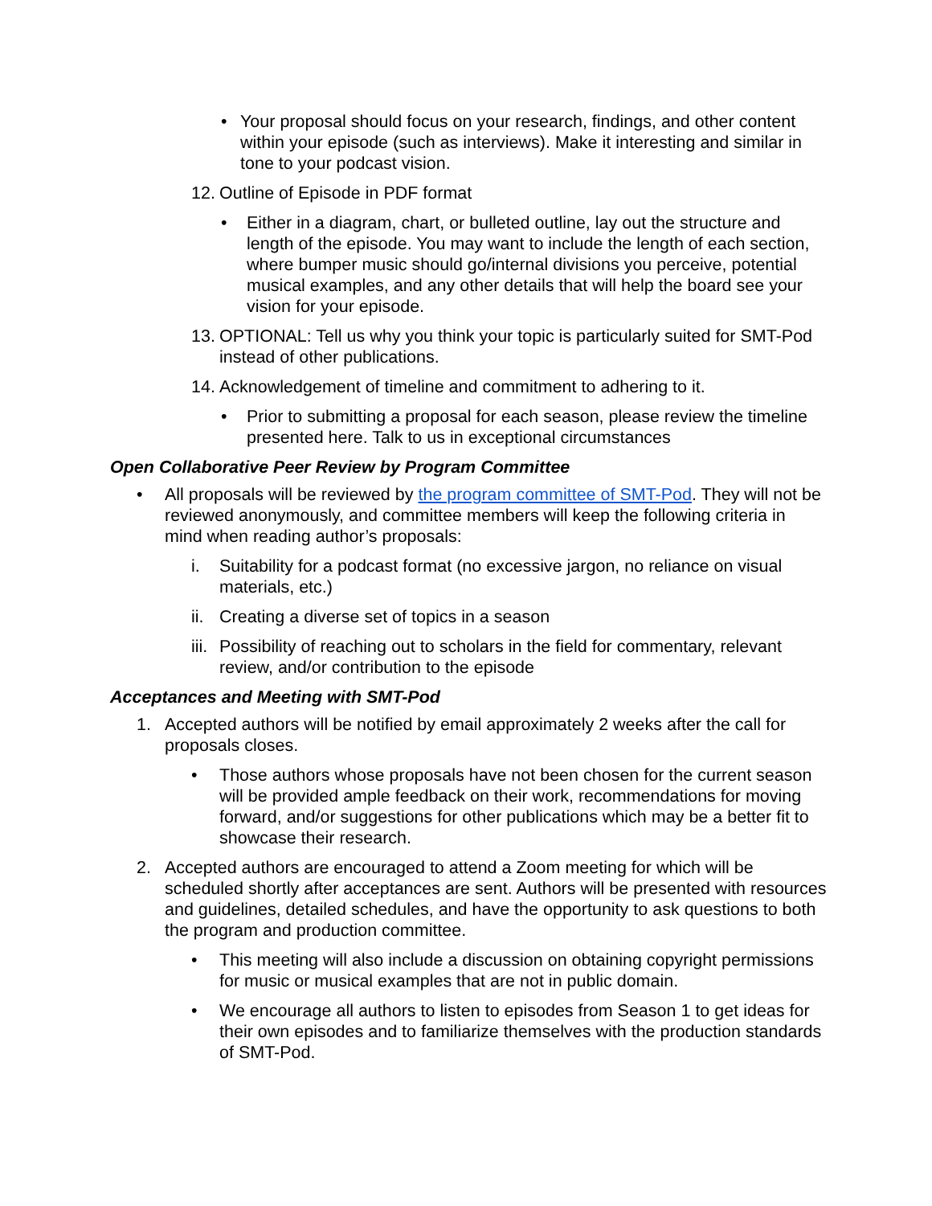• Your proposal should focus on your research, findings, and other content within your episode (such as interviews). Make it interesting and similar in tone to your podcast vision.
12. Outline of Episode in PDF format
• Either in a diagram, chart, or bulleted outline, lay out the structure and length of the episode. You may want to include the length of each section, where bumper music should go/internal divisions you perceive, potential musical examples, and any other details that will help the board see your vision for your episode.
13. OPTIONAL: Tell us why you think your topic is particularly suited for SMT-Pod instead of other publications.
14. Acknowledgement of timeline and commitment to adhering to it.
• Prior to submitting a proposal for each season, please review the timeline presented here. Talk to us in exceptional circumstances
Open Collaborative Peer Review by Program Committee
• All proposals will be reviewed by the program committee of SMT-Pod. They will not be reviewed anonymously, and committee members will keep the following criteria in mind when reading author’s proposals:
i. Suitability for a podcast format (no excessive jargon, no reliance on visual materials, etc.)
ii. Creating a diverse set of topics in a season
iii. Possibility of reaching out to scholars in the field for commentary, relevant review, and/or contribution to the episode
Acceptances and Meeting with SMT-Pod
1. Accepted authors will be notified by email approximately 2 weeks after the call for proposals closes.
• Those authors whose proposals have not been chosen for the current season will be provided ample feedback on their work, recommendations for moving forward, and/or suggestions for other publications which may be a better fit to showcase their research.
2. Accepted authors are encouraged to attend a Zoom meeting for which will be scheduled shortly after acceptances are sent. Authors will be presented with resources and guidelines, detailed schedules, and have the opportunity to ask questions to both the program and production committee.
• This meeting will also include a discussion on obtaining copyright permissions for music or musical examples that are not in public domain.
• We encourage all authors to listen to episodes from Season 1 to get ideas for their own episodes and to familiarize themselves with the production standards of SMT-Pod.